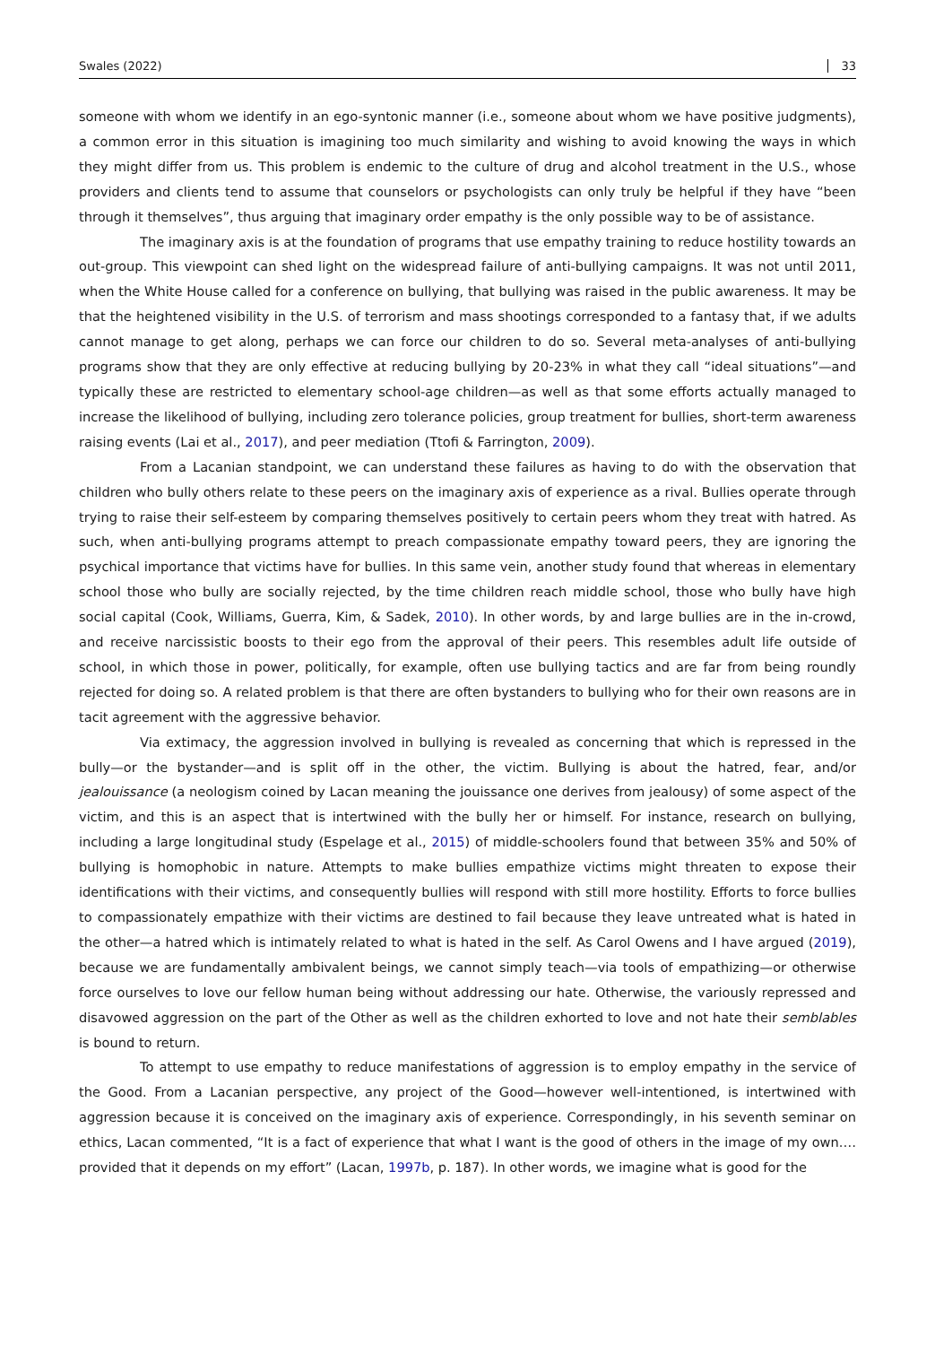Swales (2022) 33
someone with whom we identify in an ego-syntonic manner (i.e., someone about whom we have positive judgments), a common error in this situation is imagining too much similarity and wishing to avoid knowing the ways in which they might differ from us. This problem is endemic to the culture of drug and alcohol treatment in the U.S., whose providers and clients tend to assume that counselors or psychologists can only truly be helpful if they have “been through it themselves”, thus arguing that imaginary order empathy is the only possible way to be of assistance.
The imaginary axis is at the foundation of programs that use empathy training to reduce hostility towards an out-group. This viewpoint can shed light on the widespread failure of anti-bullying campaigns. It was not until 2011, when the White House called for a conference on bullying, that bullying was raised in the public awareness. It may be that the heightened visibility in the U.S. of terrorism and mass shootings corresponded to a fantasy that, if we adults cannot manage to get along, perhaps we can force our children to do so. Several meta-analyses of anti-bullying programs show that they are only effective at reducing bullying by 20-23% in what they call “ideal situations”—and typically these are restricted to elementary school-age children—as well as that some efforts actually managed to increase the likelihood of bullying, including zero tolerance policies, group treatment for bullies, short-term awareness raising events (Lai et al., 2017), and peer mediation (Ttofi & Farrington, 2009).
From a Lacanian standpoint, we can understand these failures as having to do with the observation that children who bully others relate to these peers on the imaginary axis of experience as a rival. Bullies operate through trying to raise their self-esteem by comparing themselves positively to certain peers whom they treat with hatred. As such, when anti-bullying programs attempt to preach compassionate empathy toward peers, they are ignoring the psychical importance that victims have for bullies. In this same vein, another study found that whereas in elementary school those who bully are socially rejected, by the time children reach middle school, those who bully have high social capital (Cook, Williams, Guerra, Kim, & Sadek, 2010). In other words, by and large bullies are in the in-crowd, and receive narcissistic boosts to their ego from the approval of their peers. This resembles adult life outside of school, in which those in power, politically, for example, often use bullying tactics and are far from being roundly rejected for doing so. A related problem is that there are often bystanders to bullying who for their own reasons are in tacit agreement with the aggressive behavior.
Via extimacy, the aggression involved in bullying is revealed as concerning that which is repressed in the bully—or the bystander—and is split off in the other, the victim. Bullying is about the hatred, fear, and/or jealouissance (a neologism coined by Lacan meaning the jouissance one derives from jealousy) of some aspect of the victim, and this is an aspect that is intertwined with the bully her or himself. For instance, research on bullying, including a large longitudinal study (Espelage et al., 2015) of middle-schoolers found that between 35% and 50% of bullying is homophobic in nature. Attempts to make bullies empathize victims might threaten to expose their identifications with their victims, and consequently bullies will respond with still more hostility. Efforts to force bullies to compassionately empathize with their victims are destined to fail because they leave untreated what is hated in the other—a hatred which is intimately related to what is hated in the self. As Carol Owens and I have argued (2019), because we are fundamentally ambivalent beings, we cannot simply teach—via tools of empathizing—or otherwise force ourselves to love our fellow human being without addressing our hate. Otherwise, the variously repressed and disavowed aggression on the part of the Other as well as the children exhorted to love and not hate their semblables is bound to return.
To attempt to use empathy to reduce manifestations of aggression is to employ empathy in the service of the Good. From a Lacanian perspective, any project of the Good—however well-intentioned, is intertwined with aggression because it is conceived on the imaginary axis of experience. Correspondingly, in his seventh seminar on ethics, Lacan commented, “It is a fact of experience that what I want is the good of others in the image of my own.…provided that it depends on my effort” (Lacan, 1997b, p. 187). In other words, we imagine what is good for the